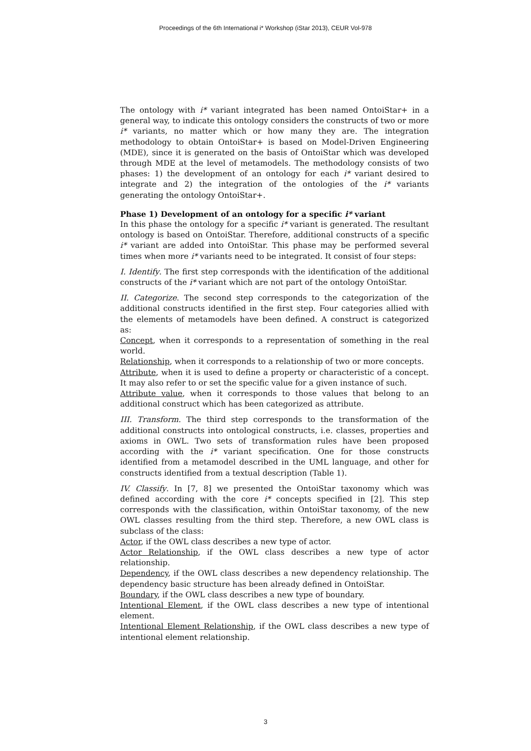Proceedings of the 6th International i* Workshop (iStar 2013), CEUR Vol-978
The ontology with i* variant integrated has been named OntoiStar+ in a general way, to indicate this ontology considers the constructs of two or more i* variants, no matter which or how many they are. The integration methodology to obtain OntoiStar+ is based on Model-Driven Engineering (MDE), since it is generated on the basis of OntoiStar which was developed through MDE at the level of metamodels. The methodology consists of two phases: 1) the development of an ontology for each i* variant desired to integrate and 2) the integration of the ontologies of the i* variants generating the ontology OntoiStar+.
Phase 1) Development of an ontology for a specific i* variant
In this phase the ontology for a specific i* variant is generated. The resultant ontology is based on OntoiStar. Therefore, additional constructs of a specific i* variant are added into OntoiStar. This phase may be performed several times when more i* variants need to be integrated. It consist of four steps:
I. Identify. The first step corresponds with the identification of the additional constructs of the i* variant which are not part of the ontology OntoiStar.
II. Categorize. The second step corresponds to the categorization of the additional constructs identified in the first step. Four categories allied with the elements of metamodels have been defined. A construct is categorized as:
Concept, when it corresponds to a representation of something in the real world.
Relationship, when it corresponds to a relationship of two or more concepts.
Attribute, when it is used to define a property or characteristic of a concept. It may also refer to or set the specific value for a given instance of such.
Attribute value, when it corresponds to those values that belong to an additional construct which has been categorized as attribute.
III. Transform. The third step corresponds to the transformation of the additional constructs into ontological constructs, i.e. classes, properties and axioms in OWL. Two sets of transformation rules have been proposed according with the i* variant specification. One for those constructs identified from a metamodel described in the UML language, and other for constructs identified from a textual description (Table 1).
IV. Classify. In [7, 8] we presented the OntoiStar taxonomy which was defined according with the core i* concepts specified in [2]. This step corresponds with the classification, within OntoiStar taxonomy, of the new OWL classes resulting from the third step. Therefore, a new OWL class is subclass of the class:
Actor, if the OWL class describes a new type of actor.
Actor Relationship, if the OWL class describes a new type of actor relationship.
Dependency, if the OWL class describes a new dependency relationship. The dependency basic structure has been already defined in OntoiStar.
Boundary, if the OWL class describes a new type of boundary.
Intentional Element, if the OWL class describes a new type of intentional element.
Intentional Element Relationship, if the OWL class describes a new type of intentional element relationship.
3